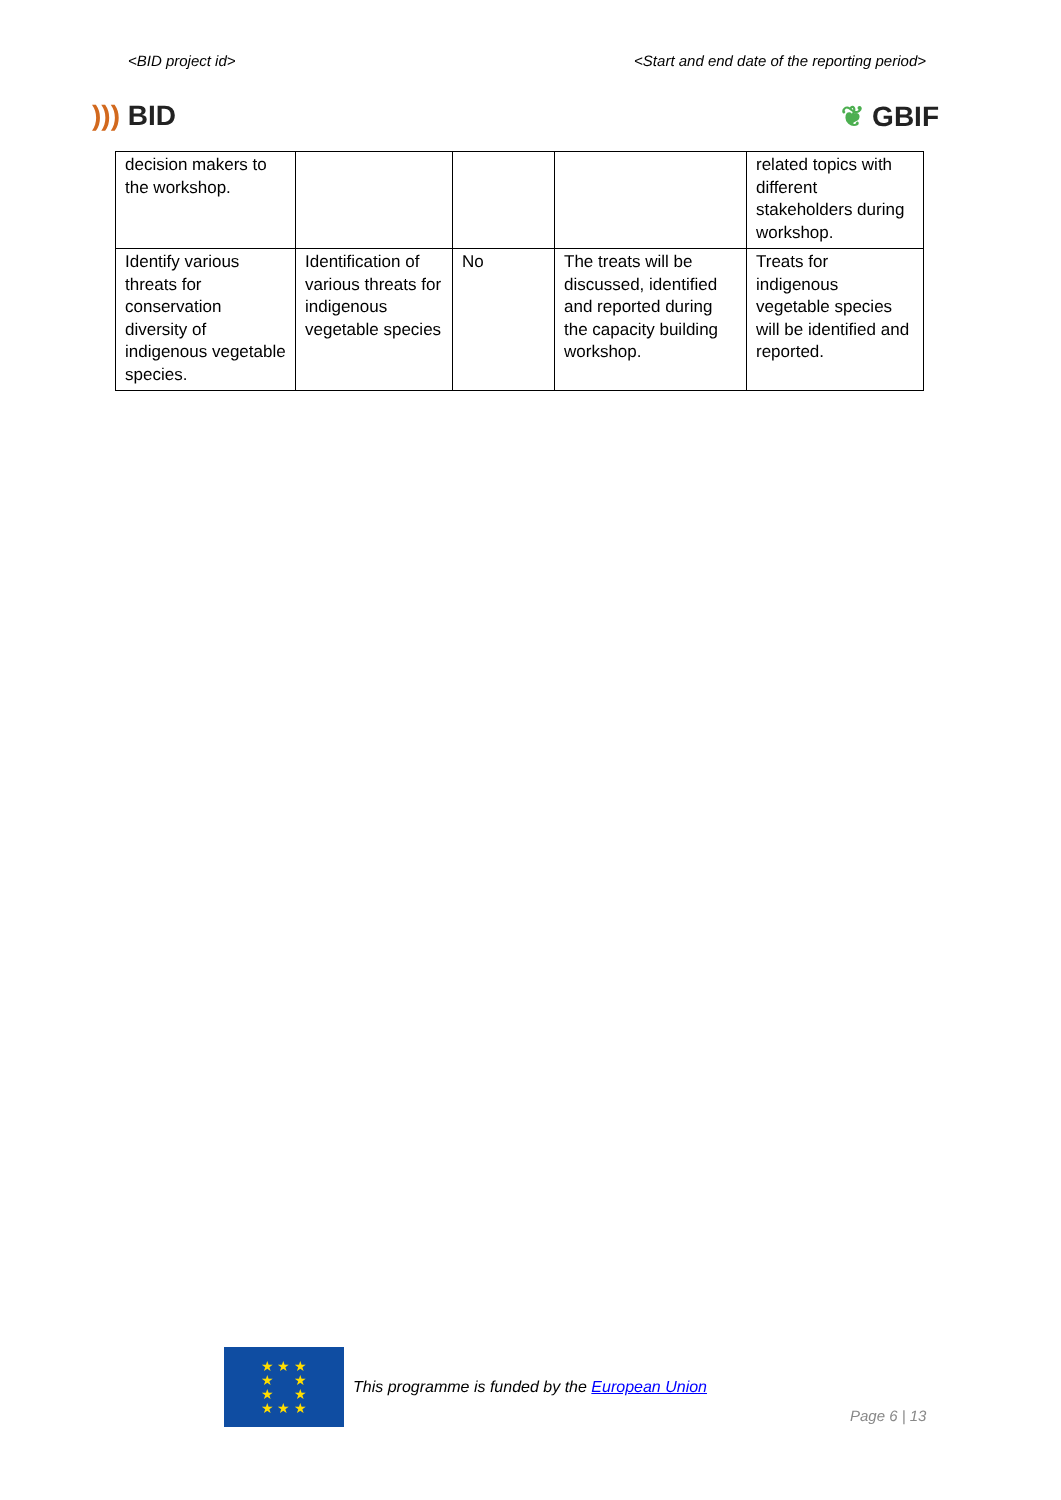<BID project id> <Start and end date of the reporting period>
))) BID ❦ GBIF
| decision makers to the workshop. | | | | related topics with different stakeholders during workshop. |
| Identify various threats for conservation diversity of indigenous vegetable species. | Identification of various threats for indigenous vegetable species | No | The treats will be discussed, identified and reported during the capacity building workshop. | Treats for indigenous vegetable species will be identified and reported. |
★ ★ ★
★ ★
★ ★
★ ★ ★
This programme is funded by the European Union
Page 6 | 13